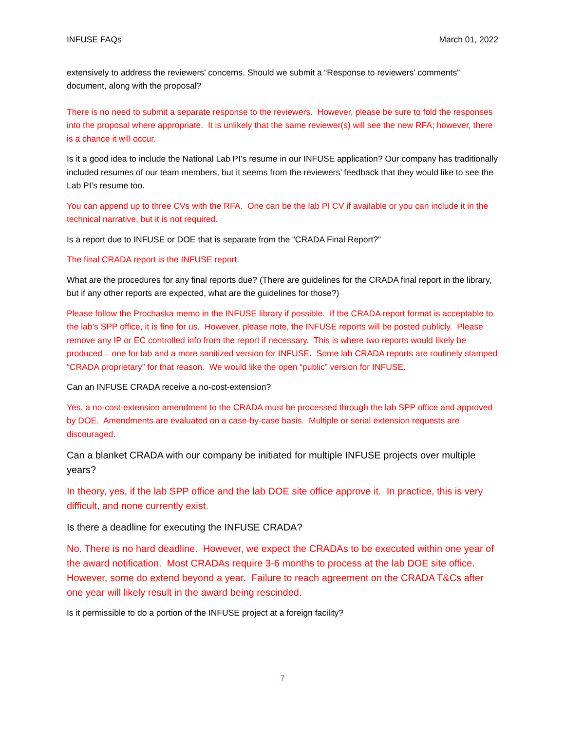INFUSE FAQs March 01, 2022
extensively to address the reviewers’ concerns. Should we submit a “Response to reviewers’ comments” document, along with the proposal?
There is no need to submit a separate response to the reviewers. However, please be sure to fold the responses into the proposal where appropriate. It is unlikely that the same reviewer(s) will see the new RFA; however, there is a chance it will occur.
Is it a good idea to include the National Lab PI’s resume in our INFUSE application? Our company has traditionally included resumes of our team members, but it seems from the reviewers’ feedback that they would like to see the Lab PI’s resume too.
You can append up to three CVs with the RFA. One can be the lab PI CV if available or you can include it in the technical narrative, but it is not required.
Is a report due to INFUSE or DOE that is separate from the “CRADA Final Report?”
The final CRADA report is the INFUSE report.
What are the procedures for any final reports due? (There are guidelines for the CRADA final report in the library, but if any other reports are expected, what are the guidelines for those?)
Please follow the Prochaska memo in the INFUSE library if possible. If the CRADA report format is acceptable to the lab’s SPP office, it is fine for us. However, please note, the INFUSE reports will be posted publicly. Please remove any IP or EC controlled info from the report if necessary. This is where two reports would likely be produced – one for lab and a more sanitized version for INFUSE. Some lab CRADA reports are routinely stamped “CRADA proprietary” for that reason. We would like the open “public” version for INFUSE.
Can an INFUSE CRADA receive a no-cost-extension?
Yes, a no-cost-extension amendment to the CRADA must be processed through the lab SPP office and approved by DOE. Amendments are evaluated on a case-by-case basis. Multiple or serial extension requests are discouraged.
Can a blanket CRADA with our company be initiated for multiple INFUSE projects over multiple years?
In theory, yes, if the lab SPP office and the lab DOE site office approve it. In practice, this is very difficult, and none currently exist.
Is there a deadline for executing the INFUSE CRADA?
No. There is no hard deadline. However, we expect the CRADAs to be executed within one year of the award notification. Most CRADAs require 3-6 months to process at the lab DOE site office. However, some do extend beyond a year. Failure to reach agreement on the CRADA T&Cs after one year will likely result in the award being rescinded.
Is it permissible to do a portion of the INFUSE project at a foreign facility?
7